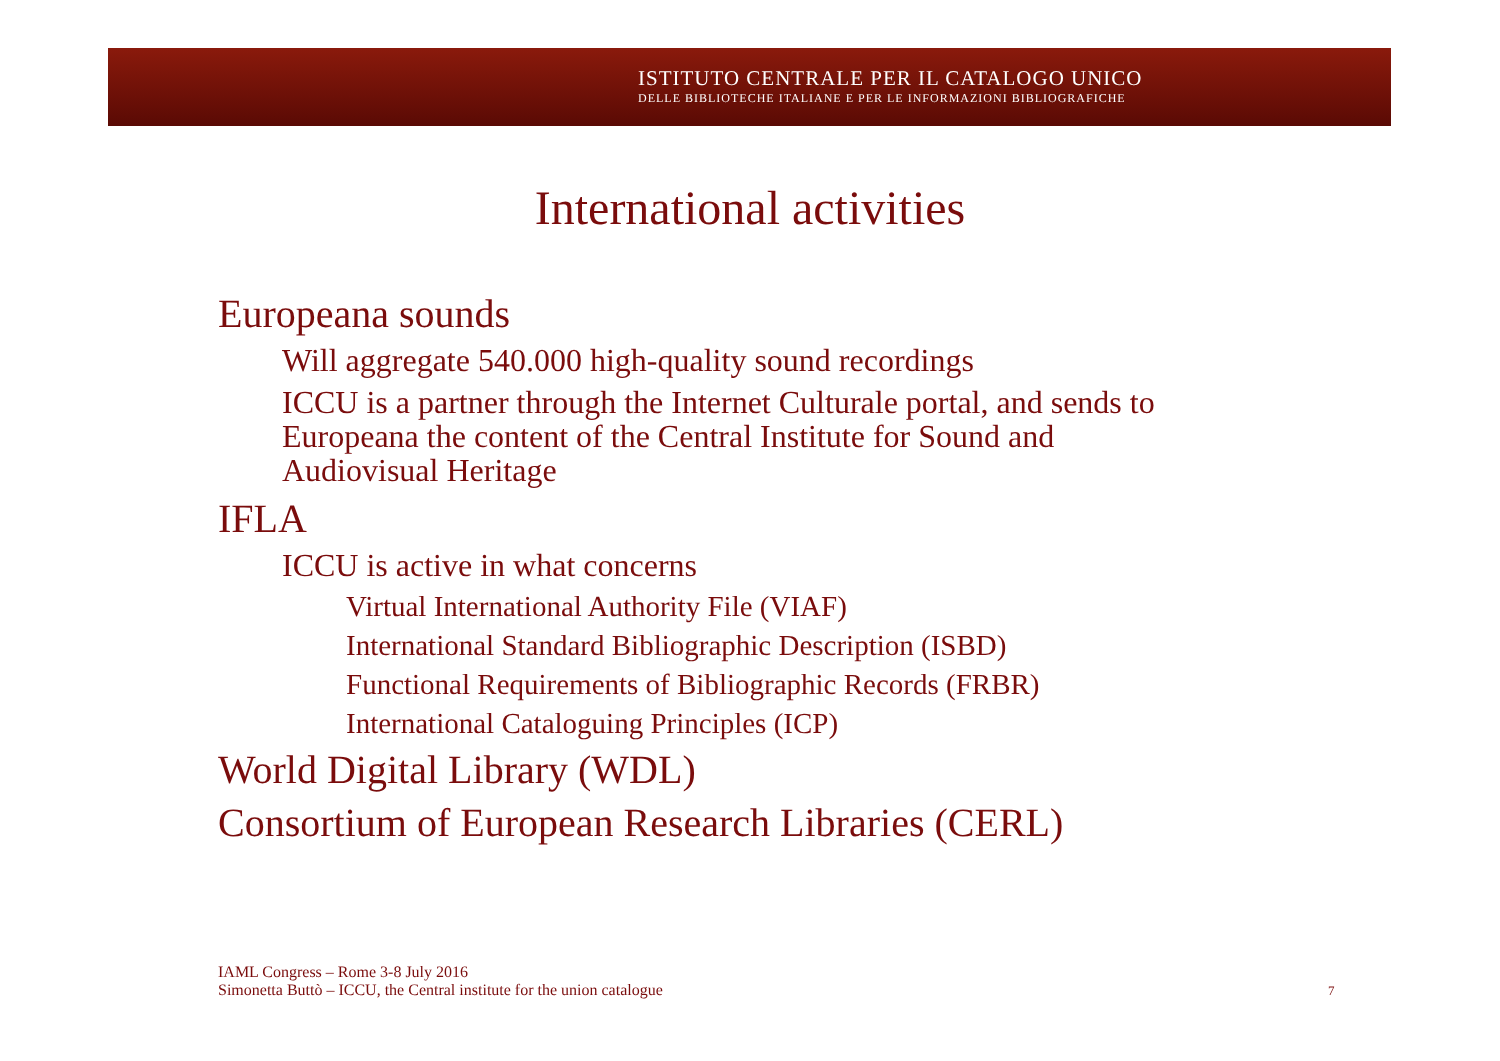ISTITUTO CENTRALE PER IL CATALOGO UNICO
DELLE BIBLIOTECHE ITALIANE E PER LE INFORMAZIONI BIBLIOGRAFICHE
International activities
Europeana sounds
Will aggregate 540.000 high-quality sound recordings
ICCU is a partner through the Internet Culturale portal, and sends to
Europeana the content of the Central Institute for Sound and
Audiovisual Heritage
IFLA
ICCU is active in what concerns
Virtual International Authority File (VIAF)
International Standard Bibliographic Description (ISBD)
Functional Requirements of Bibliographic Records (FRBR)
International Cataloguing Principles (ICP)
World Digital Library (WDL)
Consortium of European Research Libraries (CERL)
IAML Congress – Rome 3-8 July 2016
Simonetta Buttò – ICCU, the Central institute for the union catalogue
7